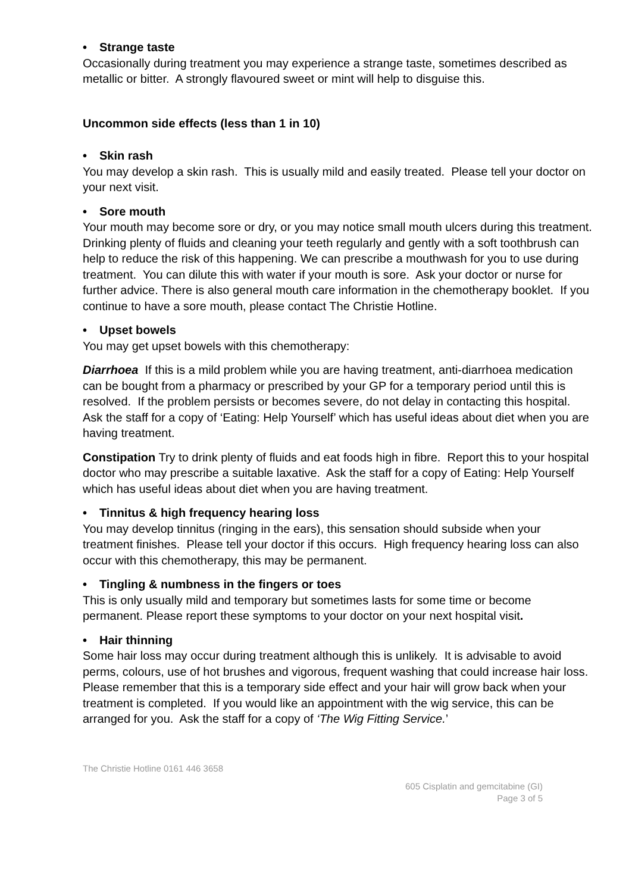• Strange taste
Occasionally during treatment you may experience a strange taste, sometimes described as metallic or bitter. A strongly flavoured sweet or mint will help to disguise this.
Uncommon side effects (less than 1 in 10)
• Skin rash
You may develop a skin rash. This is usually mild and easily treated. Please tell your doctor on your next visit.
• Sore mouth
Your mouth may become sore or dry, or you may notice small mouth ulcers during this treatment. Drinking plenty of fluids and cleaning your teeth regularly and gently with a soft toothbrush can help to reduce the risk of this happening. We can prescribe a mouthwash for you to use during treatment. You can dilute this with water if your mouth is sore. Ask your doctor or nurse for further advice. There is also general mouth care information in the chemotherapy booklet. If you continue to have a sore mouth, please contact The Christie Hotline.
• Upset bowels
You may get upset bowels with this chemotherapy:
Diarrhoea If this is a mild problem while you are having treatment, anti-diarrhoea medication can be bought from a pharmacy or prescribed by your GP for a temporary period until this is resolved. If the problem persists or becomes severe, do not delay in contacting this hospital. Ask the staff for a copy of ‘Eating: Help Yourself’ which has useful ideas about diet when you are having treatment.
Constipation Try to drink plenty of fluids and eat foods high in fibre. Report this to your hospital doctor who may prescribe a suitable laxative. Ask the staff for a copy of Eating: Help Yourself which has useful ideas about diet when you are having treatment.
• Tinnitus & high frequency hearing loss
You may develop tinnitus (ringing in the ears), this sensation should subside when your treatment finishes. Please tell your doctor if this occurs. High frequency hearing loss can also occur with this chemotherapy, this may be permanent.
• Tingling & numbness in the fingers or toes
This is only usually mild and temporary but sometimes lasts for some time or become permanent. Please report these symptoms to your doctor on your next hospital visit.
• Hair thinning
Some hair loss may occur during treatment although this is unlikely. It is advisable to avoid perms, colours, use of hot brushes and vigorous, frequent washing that could increase hair loss. Please remember that this is a temporary side effect and your hair will grow back when your treatment is completed. If you would like an appointment with the wig service, this can be arranged for you. Ask the staff for a copy of ‘The Wig Fitting Service.’
The Christie Hotline 0161 446 3658
605 Cisplatin and gemcitabine (GI)
Page 3 of 5